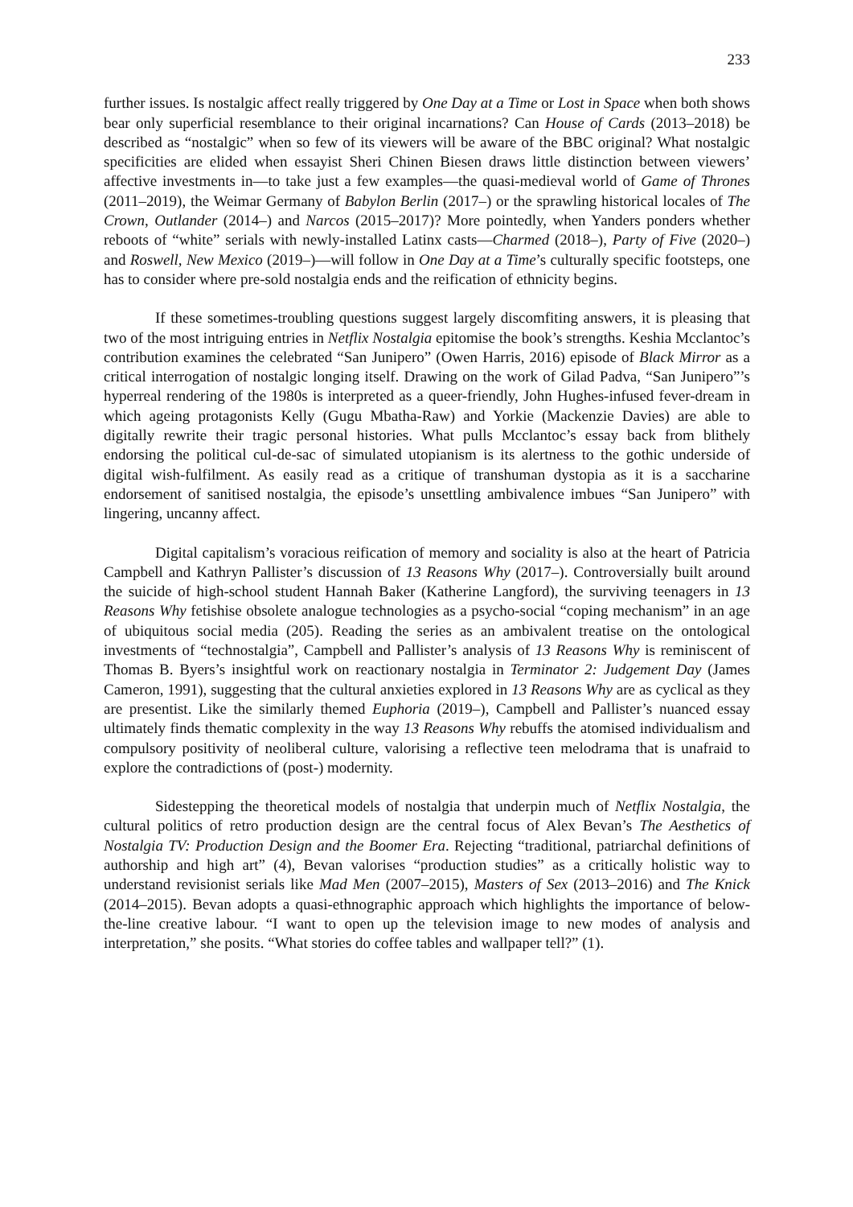233
further issues. Is nostalgic affect really triggered by One Day at a Time or Lost in Space when both shows bear only superficial resemblance to their original incarnations? Can House of Cards (2013–2018) be described as “nostalgic” when so few of its viewers will be aware of the BBC original? What nostalgic specificities are elided when essayist Sheri Chinen Biesen draws little distinction between viewers’ affective investments in—to take just a few examples—the quasi-medieval world of Game of Thrones (2011–2019), the Weimar Germany of Babylon Berlin (2017–) or the sprawling historical locales of The Crown, Outlander (2014–) and Narcos (2015–2017)? More pointedly, when Yanders ponders whether reboots of “white” serials with newly-installed Latinx casts—Charmed (2018–), Party of Five (2020–) and Roswell, New Mexico (2019–)—will follow in One Day at a Time’s culturally specific footsteps, one has to consider where pre-sold nostalgia ends and the reification of ethnicity begins.
If these sometimes-troubling questions suggest largely discomfiting answers, it is pleasing that two of the most intriguing entries in Netflix Nostalgia epitomise the book’s strengths. Keshia Mcclantoc’s contribution examines the celebrated “San Junipero” (Owen Harris, 2016) episode of Black Mirror as a critical interrogation of nostalgic longing itself. Drawing on the work of Gilad Padva, “San Junipero”’s hyperreal rendering of the 1980s is interpreted as a queer-friendly, John Hughes-infused fever-dream in which ageing protagonists Kelly (Gugu Mbatha-Raw) and Yorkie (Mackenzie Davies) are able to digitally rewrite their tragic personal histories. What pulls Mcclantoc’s essay back from blithely endorsing the political cul-de-sac of simulated utopianism is its alertness to the gothic underside of digital wish-fulfilment. As easily read as a critique of transhuman dystopia as it is a saccharine endorsement of sanitised nostalgia, the episode’s unsettling ambivalence imbues “San Junipero” with lingering, uncanny affect.
Digital capitalism’s voracious reification of memory and sociality is also at the heart of Patricia Campbell and Kathryn Pallister’s discussion of 13 Reasons Why (2017–). Controversially built around the suicide of high-school student Hannah Baker (Katherine Langford), the surviving teenagers in 13 Reasons Why fetishise obsolete analogue technologies as a psycho-social “coping mechanism” in an age of ubiquitous social media (205). Reading the series as an ambivalent treatise on the ontological investments of “technostalgia”, Campbell and Pallister’s analysis of 13 Reasons Why is reminiscent of Thomas B. Byers’s insightful work on reactionary nostalgia in Terminator 2: Judgement Day (James Cameron, 1991), suggesting that the cultural anxieties explored in 13 Reasons Why are as cyclical as they are presentist. Like the similarly themed Euphoria (2019–), Campbell and Pallister’s nuanced essay ultimately finds thematic complexity in the way 13 Reasons Why rebuffs the atomised individualism and compulsory positivity of neoliberal culture, valorising a reflective teen melodrama that is unafraid to explore the contradictions of (post-) modernity.
Sidestepping the theoretical models of nostalgia that underpin much of Netflix Nostalgia, the cultural politics of retro production design are the central focus of Alex Bevan’s The Aesthetics of Nostalgia TV: Production Design and the Boomer Era. Rejecting “traditional, patriarchal definitions of authorship and high art” (4), Bevan valorises “production studies” as a critically holistic way to understand revisionist serials like Mad Men (2007–2015), Masters of Sex (2013–2016) and The Knick (2014–2015). Bevan adopts a quasi-ethnographic approach which highlights the importance of below-the-line creative labour. “I want to open up the television image to new modes of analysis and interpretation,” she posits. “What stories do coffee tables and wallpaper tell?” (1).